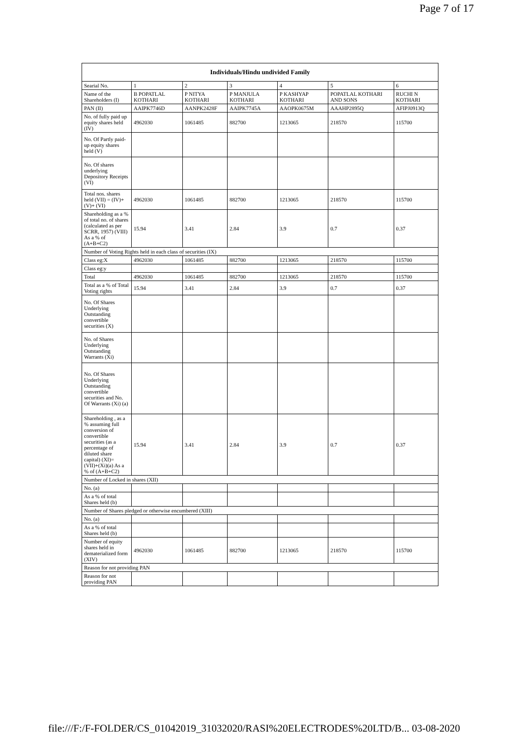Page 7 of 17
| Individuals/Hindu undivided Family | | | | | | |
| --- | --- | --- | --- | --- | --- | --- |
| Searial No. | 1 | 2 | 3 | 4 | 5 | 6 |
| Name of the Shareholders (I) | B POPATLAL KOTHARI | P NITYA KOTHARI | P MANJULA KOTHARI | P KASHYAP KOTHARI | POPATLAL KOTHARI AND SONS | RUCHI N KOTHARI |
| PAN (II) | AAIPK7746D | AANPK2428F | AAIPK7745A | AAOPK0675M | AAAHP2895Q | AFIPJ0913Q |
| No. of fully paid up equity shares held (IV) | 4962030 | 1061485 | 882700 | 1213065 | 218570 | 115700 |
| No. Of Partly paid-up equity shares held (V) | | | | | | |
| No. Of shares underlying Depository Receipts (VI) | | | | | | |
| Total nos. shares held (VII) = (IV)+(V)+ (VI) | 4962030 | 1061485 | 882700 | 1213065 | 218570 | 115700 |
| Shareholding as a % of total no. of shares (calculated as per SCRR, 1957) (VIII) As a % of (A+B+C2) | 15.94 | 3.41 | 2.84 | 3.9 | 0.7 | 0.37 |
| Number of Voting Rights held in each class of securities (IX) | | | | | | |
| Class eg:X | 4962030 | 1061485 | 882700 | 1213065 | 218570 | 115700 |
| Class eg:y | | | | | | |
| Total | 4962030 | 1061485 | 882700 | 1213065 | 218570 | 115700 |
| Total as a % of Total Voting rights | 15.94 | 3.41 | 2.84 | 3.9 | 0.7 | 0.37 |
| No. Of Shares Underlying Outstanding convertible securities (X) | | | | | | |
| No. of Shares Underlying Outstanding Warrants (Xi) | | | | | | |
| No. Of Shares Underlying Outstanding convertible securities and No. Of Warrants (Xi) (a) | | | | | | |
| Shareholding , as a % assuming full conversion of convertible securities (as a percentage of diluted share capital) (XI)= (VII)+(Xi)(a) As a % of (A+B+C2) | 15.94 | 3.41 | 2.84 | 3.9 | 0.7 | 0.37 |
| Number of Locked in shares (XII) | | | | | | |
| No. (a) | | | | | | |
| As a % of total Shares held (b) | | | | | | |
| Number of Shares pledged or otherwise encumbered (XIII) | | | | | | |
| No. (a) | | | | | | |
| As a % of total Shares held (b) | | | | | | |
| Number of equity shares held in dematerialized form (XIV) | 4962030 | 1061485 | 882700 | 1213065 | 218570 | 115700 |
| Reason for not providing PAN | | | | | | |
| Reason for not providing PAN | | | | | | |
file:///F:/F-FOLDER/CS_01042019_31032020/RASI%20ELECTRODES%20LTD/B... 03-08-2020